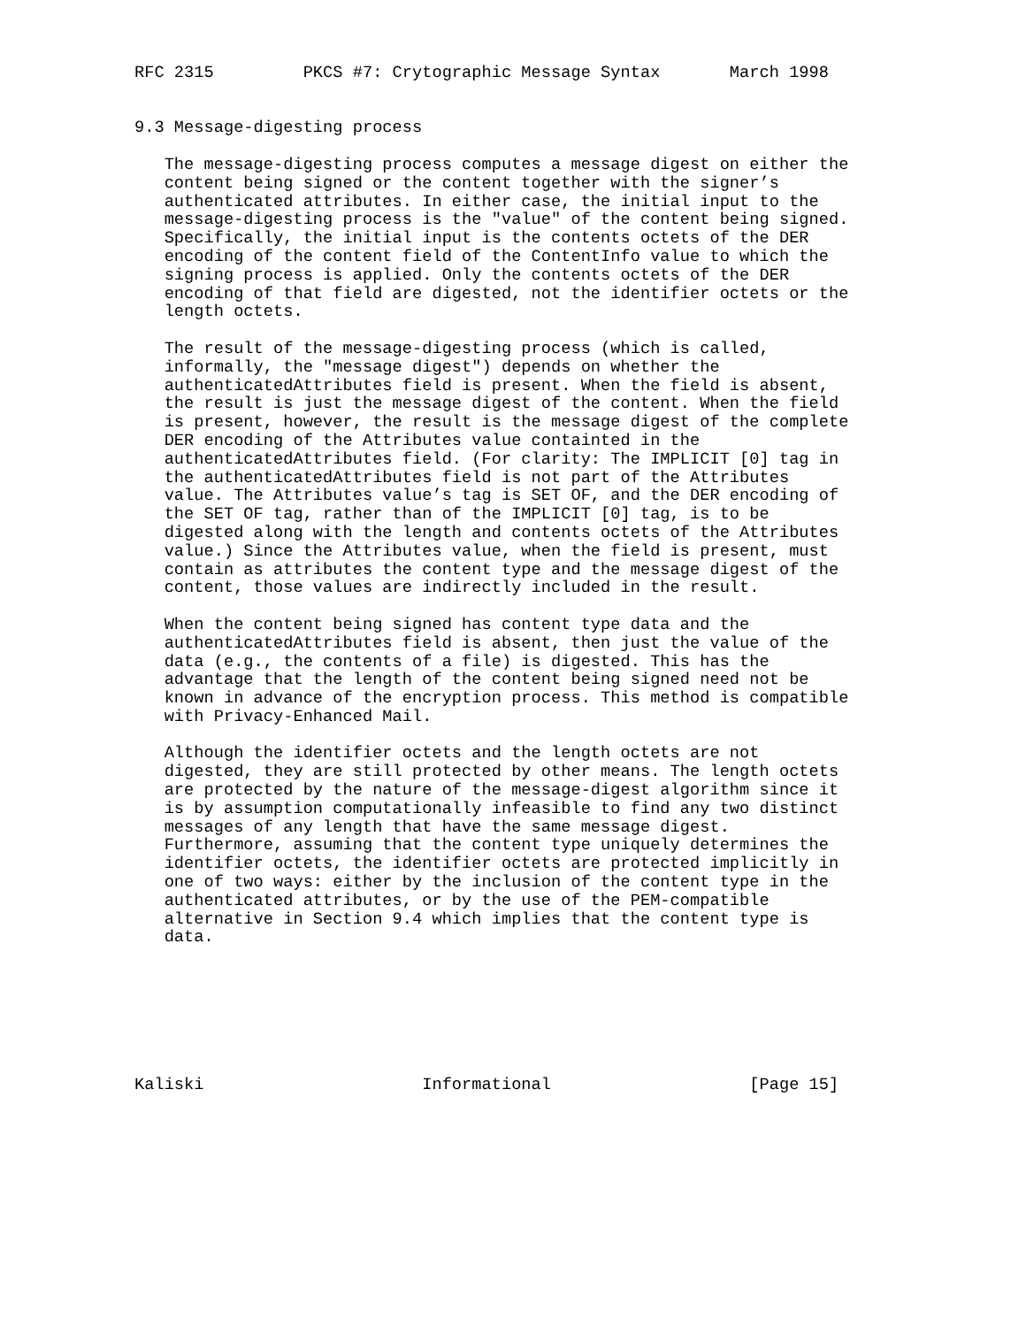RFC 2315         PKCS #7: Crytographic Message Syntax       March 1998


9.3 Message-digesting process

   The message-digesting process computes a message digest on either the
   content being signed or the content together with the signer’s
   authenticated attributes. In either case, the initial input to the
   message-digesting process is the "value" of the content being signed.
   Specifically, the initial input is the contents octets of the DER
   encoding of the content field of the ContentInfo value to which the
   signing process is applied. Only the contents octets of the DER
   encoding of that field are digested, not the identifier octets or the
   length octets.

   The result of the message-digesting process (which is called,
   informally, the "message digest") depends on whether the
   authenticatedAttributes field is present. When the field is absent,
   the result is just the message digest of the content. When the field
   is present, however, the result is the message digest of the complete
   DER encoding of the Attributes value containted in the
   authenticatedAttributes field. (For clarity: The IMPLICIT [0] tag in
   the authenticatedAttributes field is not part of the Attributes
   value. The Attributes value’s tag is SET OF, and the DER encoding of
   the SET OF tag, rather than of the IMPLICIT [0] tag, is to be
   digested along with the length and contents octets of the Attributes
   value.) Since the Attributes value, when the field is present, must
   contain as attributes the content type and the message digest of the
   content, those values are indirectly included in the result.

   When the content being signed has content type data and the
   authenticatedAttributes field is absent, then just the value of the
   data (e.g., the contents of a file) is digested. This has the
   advantage that the length of the content being signed need not be
   known in advance of the encryption process. This method is compatible
   with Privacy-Enhanced Mail.

   Although the identifier octets and the length octets are not
   digested, they are still protected by other means. The length octets
   are protected by the nature of the message-digest algorithm since it
   is by assumption computationally infeasible to find any two distinct
   messages of any length that have the same message digest.
   Furthermore, assuming that the content type uniquely determines the
   identifier octets, the identifier octets are protected implicitly in
   one of two ways: either by the inclusion of the content type in the
   authenticated attributes, or by the use of the PEM-compatible
   alternative in Section 9.4 which implies that the content type is
   data.







Kaliski                      Informational                    [Page 15]